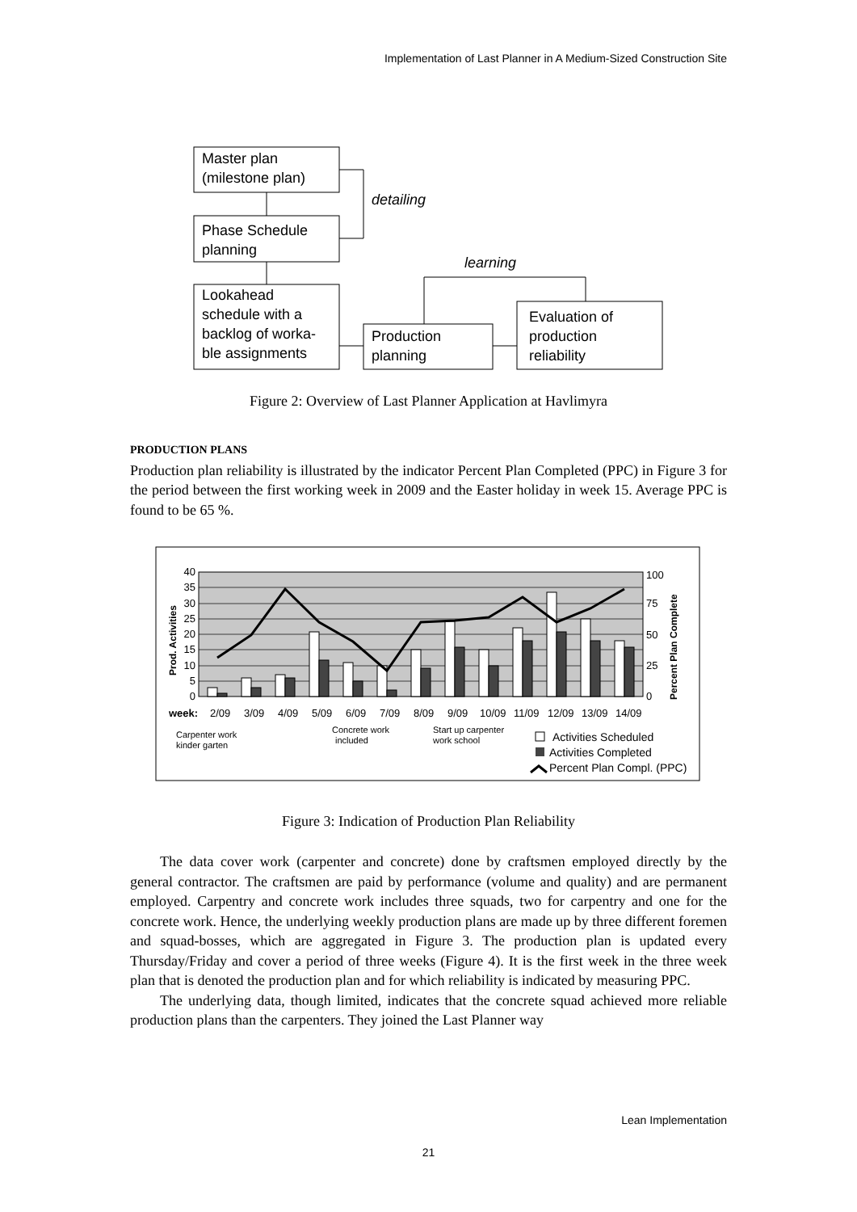Implementation of Last Planner in A Medium-Sized Construction Site
Master plan
(milestone plan)
Phase Schedule
planning
Lookahead
schedule with a
backlog of worka-
ble assignments
Production
planning
Evaluation of
production
reliability
detailing
learning
Figure 2: Overview of Last Planner Application at Havlimyra
PRODUCTION PLANS
Production plan reliability is illustrated by the indicator Percent Plan Completed (PPC) in Figure 3 for the period between the first working week in 2009 and the Easter holiday in week 15. Average PPC is found to be 65 %.
40
35
30
25
20
15
10
5
0
100
75
50
25
0
Prod. Activities
Percent Plan Complete
week:
2/09
3/09
4/09
5/09
6/09
7/09
8/09
9/09
10/09
11/09
12/09
13/09
14/09
Carpenter work
kinder garten
Concrete work
included
Start up carpenter
work school
Activities Scheduled
Activities Completed
Percent Plan Compl. (PPC)
Figure 3: Indication of Production Plan Reliability
The data cover work (carpenter and concrete) done by craftsmen employed directly by the general contractor. The craftsmen are paid by performance (volume and quality) and are permanent employed. Carpentry and concrete work includes three squads, two for carpentry and one for the concrete work. Hence, the underlying weekly production plans are made up by three different foremen and squad-bosses, which are aggregated in Figure 3. The production plan is updated every Thursday/Friday and cover a period of three weeks (Figure 4). It is the first week in the three week plan that is denoted the production plan and for which reliability is indicated by measuring PPC.
The underlying data, though limited, indicates that the concrete squad achieved more reliable production plans than the carpenters. They joined the Last Planner way
Lean Implementation
21